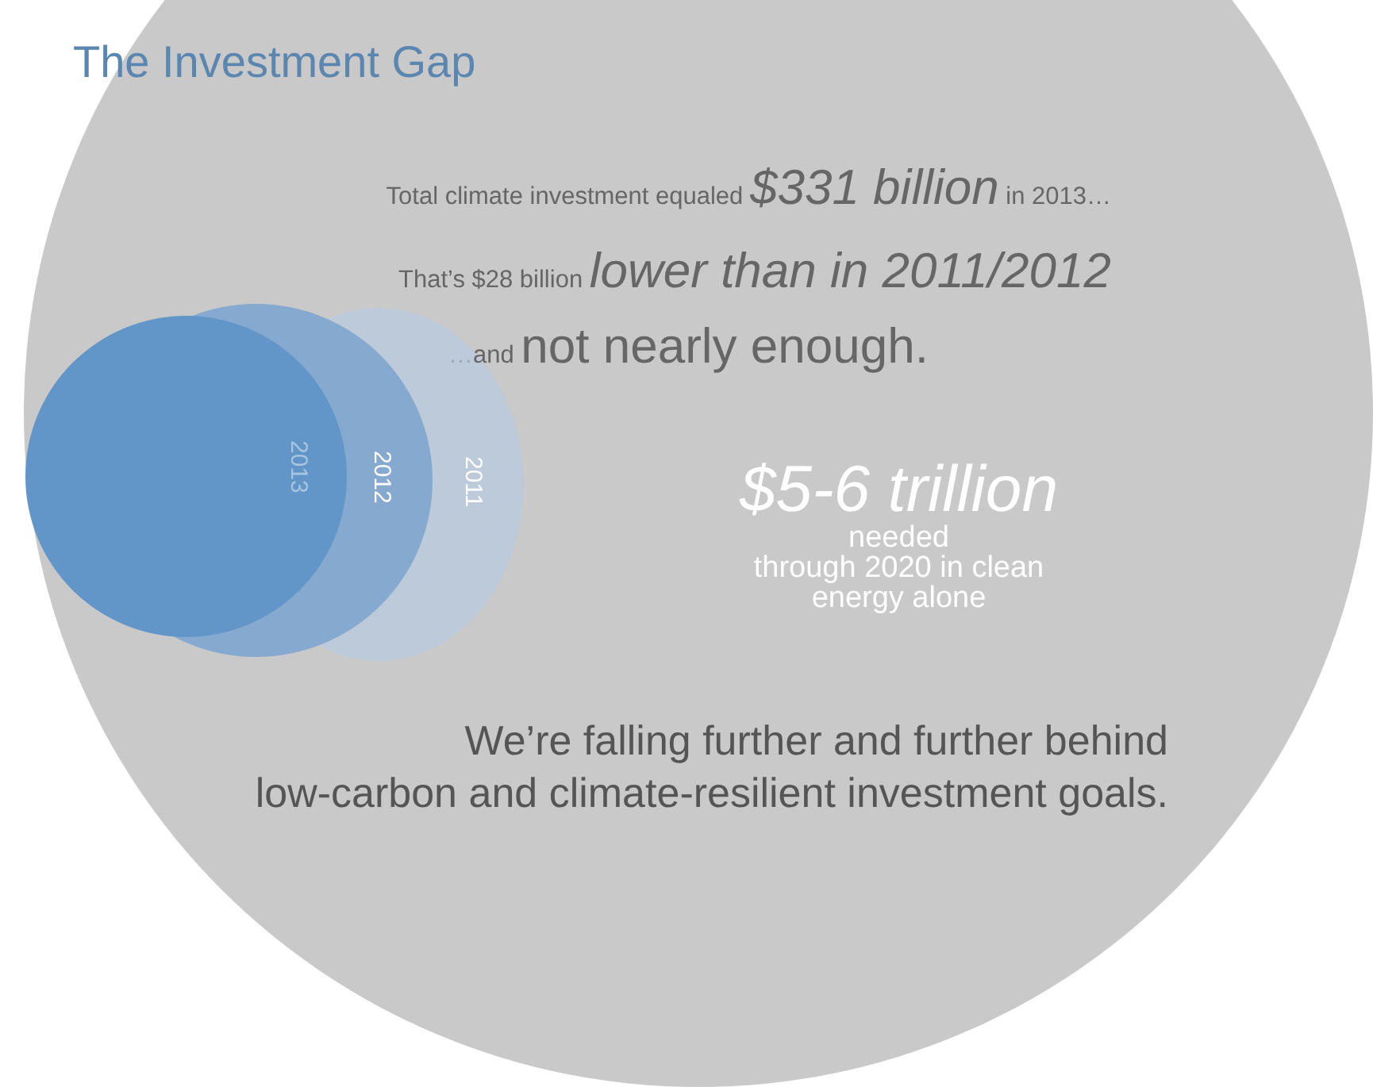The Investment Gap
Total climate investment equaled $331 billion in 2013…
That’s $28 billion lower than in 2011/2012
…and not nearly enough.
2013
2012
2011
$5-6 trillion
needed
through 2020 in clean
energy alone
We’re falling further and further behind
low-carbon and climate-resilient investment goals.